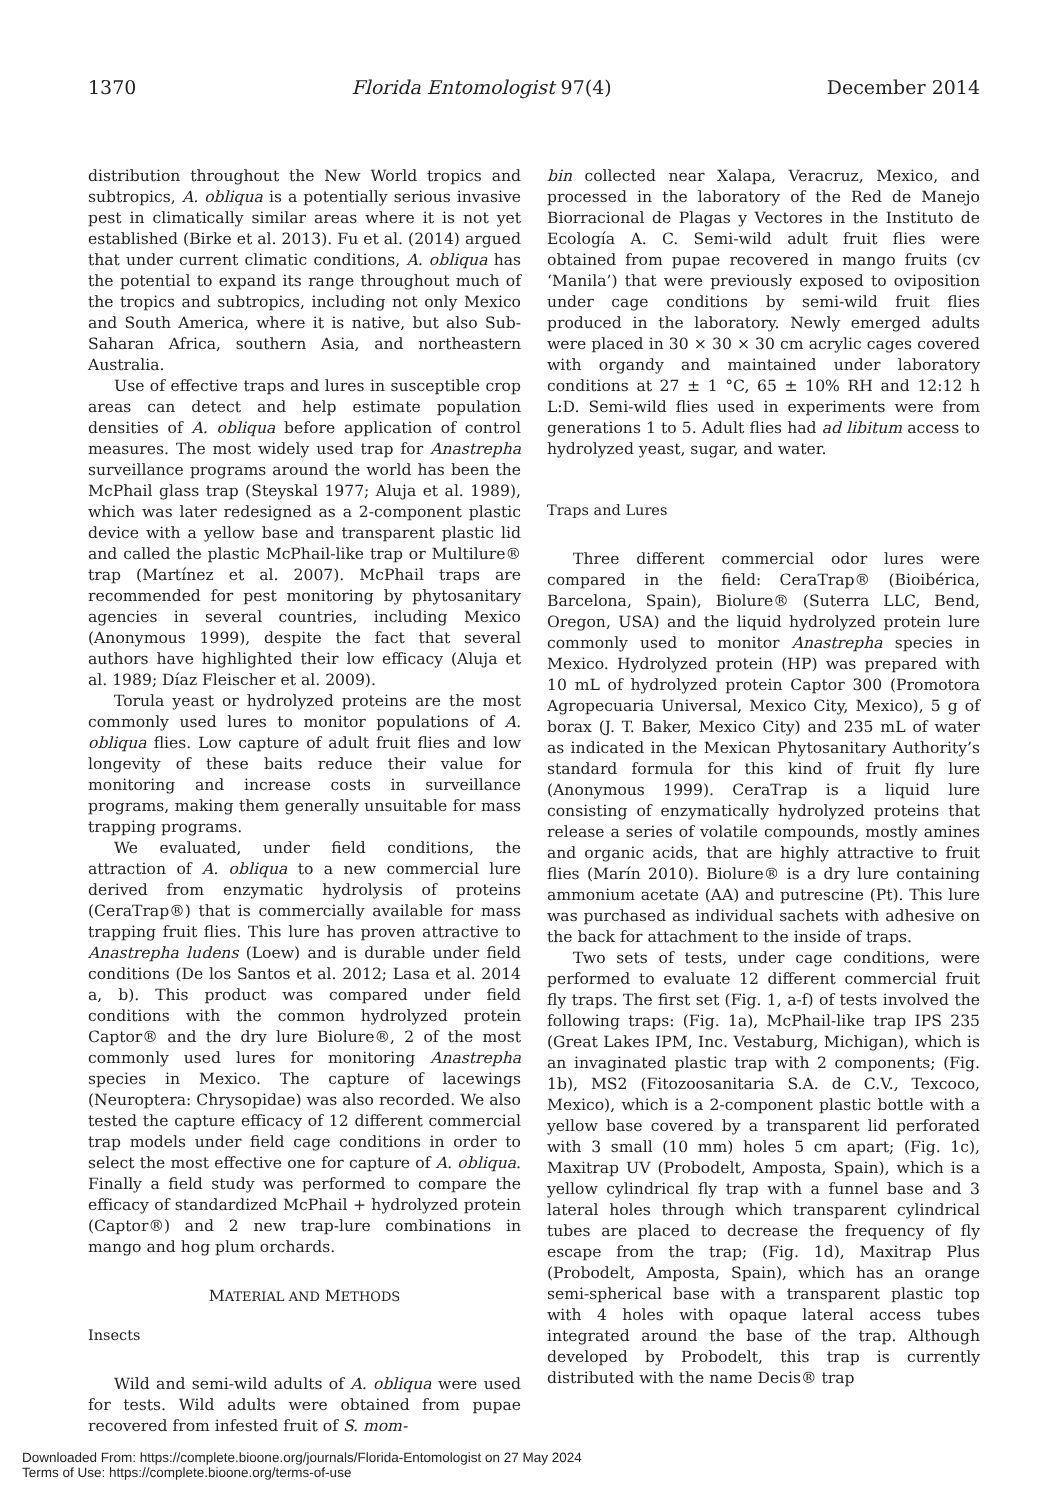1370 Florida Entomologist 97(4) December 2014
distribution throughout the New World tropics and subtropics, A. obliqua is a potentially serious invasive pest in climatically similar areas where it is not yet established (Birke et al. 2013). Fu et al. (2014) argued that under current climatic conditions, A. obliqua has the potential to expand its range throughout much of the tropics and subtropics, including not only Mexico and South America, where it is native, but also Sub-Saharan Africa, southern Asia, and northeastern Australia.
Use of effective traps and lures in susceptible crop areas can detect and help estimate population densities of A. obliqua before application of control measures. The most widely used trap for Anastrepha surveillance programs around the world has been the McPhail glass trap (Steyskal 1977; Aluja et al. 1989), which was later redesigned as a 2-component plastic device with a yellow base and transparent plastic lid and called the plastic McPhail-like trap or Multilure® trap (Martínez et al. 2007). McPhail traps are recommended for pest monitoring by phytosanitary agencies in several countries, including Mexico (Anonymous 1999), despite the fact that several authors have highlighted their low efficacy (Aluja et al. 1989; Díaz Fleischer et al. 2009).
Torula yeast or hydrolyzed proteins are the most commonly used lures to monitor populations of A. obliqua flies. Low capture of adult fruit flies and low longevity of these baits reduce their value for monitoring and increase costs in surveillance programs, making them generally unsuitable for mass trapping programs.
We evaluated, under field conditions, the attraction of A. obliqua to a new commercial lure derived from enzymatic hydrolysis of proteins (CeraTrap®) that is commercially available for mass trapping fruit flies. This lure has proven attractive to Anastrepha ludens (Loew) and is durable under field conditions (De los Santos et al. 2012; Lasa et al. 2014 a, b). This product was compared under field conditions with the common hydrolyzed protein Captor® and the dry lure Biolure®, 2 of the most commonly used lures for monitoring Anastrepha species in Mexico. The capture of lacewings (Neuroptera: Chrysopidae) was also recorded. We also tested the capture efficacy of 12 different commercial trap models under field cage conditions in order to select the most effective one for capture of A. obliqua. Finally a field study was performed to compare the efficacy of standardized McPhail + hydrolyzed protein (Captor®) and 2 new trap-lure combinations in mango and hog plum orchards.
MATERIAL AND METHODS
Insects
Wild and semi-wild adults of A. obliqua were used for tests. Wild adults were obtained from pupae recovered from infested fruit of S. mom-
bin collected near Xalapa, Veracruz, Mexico, and processed in the laboratory of the Red de Manejo Biorracional de Plagas y Vectores in the Instituto de Ecología A. C. Semi-wild adult fruit flies were obtained from pupae recovered in mango fruits (cv ‘Manila’) that were previously exposed to oviposition under cage conditions by semi-wild fruit flies produced in the laboratory. Newly emerged adults were placed in 30 × 30 × 30 cm acrylic cages covered with organdy and maintained under laboratory conditions at 27 ± 1 °C, 65 ± 10% RH and 12:12 h L:D. Semi-wild flies used in experiments were from generations 1 to 5. Adult flies had ad libitum access to hydrolyzed yeast, sugar, and water.
Traps and Lures
Three different commercial odor lures were compared in the field: CeraTrap® (Bioibérica, Barcelona, Spain), Biolure® (Suterra LLC, Bend, Oregon, USA) and the liquid hydrolyzed protein lure commonly used to monitor Anastrepha species in Mexico. Hydrolyzed protein (HP) was prepared with 10 mL of hydrolyzed protein Captor 300 (Promotora Agropecuaria Universal, Mexico City, Mexico), 5 g of borax (J. T. Baker, Mexico City) and 235 mL of water as indicated in the Mexican Phytosanitary Authority’s standard formula for this kind of fruit fly lure (Anonymous 1999). CeraTrap is a liquid lure consisting of enzymatically hydrolyzed proteins that release a series of volatile compounds, mostly amines and organic acids, that are highly attractive to fruit flies (Marín 2010). Biolure® is a dry lure containing ammonium acetate (AA) and putrescine (Pt). This lure was purchased as individual sachets with adhesive on the back for attachment to the inside of traps.
Two sets of tests, under cage conditions, were performed to evaluate 12 different commercial fruit fly traps. The first set (Fig. 1, a-f) of tests involved the following traps: (Fig. 1a), McPhail-like trap IPS 235 (Great Lakes IPM, Inc. Vestaburg, Michigan), which is an invaginated plastic trap with 2 components; (Fig. 1b), MS2 (Fitozoosanitaria S.A. de C.V., Texcoco, Mexico), which is a 2-component plastic bottle with a yellow base covered by a transparent lid perforated with 3 small (10 mm) holes 5 cm apart; (Fig. 1c), Maxitrap UV (Probodelt, Amposta, Spain), which is a yellow cylindrical fly trap with a funnel base and 3 lateral holes through which transparent cylindrical tubes are placed to decrease the frequency of fly escape from the trap; (Fig. 1d), Maxitrap Plus (Probodelt, Amposta, Spain), which has an orange semi-spherical base with a transparent plastic top with 4 holes with opaque lateral access tubes integrated around the base of the trap. Although developed by Probodelt, this trap is currently distributed with the name Decis® trap
Downloaded From: https://complete.bioone.org/journals/Florida-Entomologist on 27 May 2024
Terms of Use: https://complete.bioone.org/terms-of-use